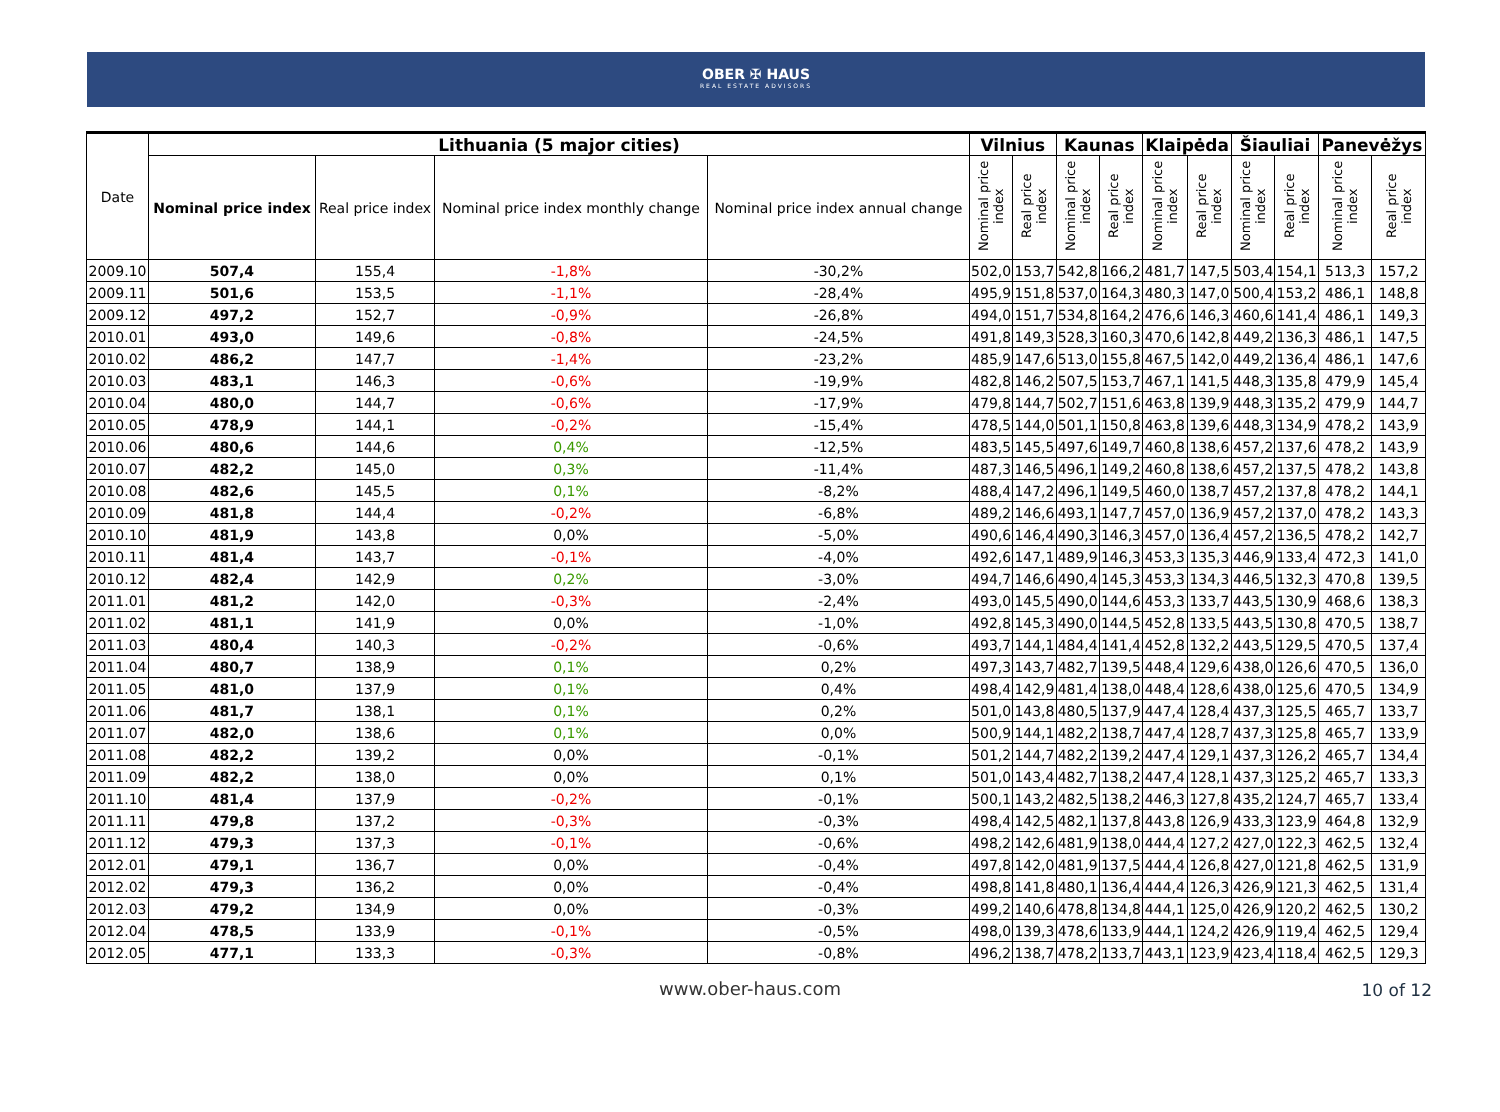OBER ✠ HAUS
REAL ESTATE ADVISORS
| Date | Lithuania (5 major cities) | | | | Vilnius | | Kaunas | | Klaipėda | | Šiauliai | | Panevėžys | |
| --- | --- | --- | --- | --- | --- | --- | --- | --- | --- | --- | --- | --- | --- | --- |
| | Nominal price index | Real price index | Nominal price index monthly change | Nominal price index annual change | Nominal price index | Real price index | Nominal price index | Real price index | Nominal price index | Real price index | Nominal price index | Real price index | Nominal price index | Real price index |
| 2009.10 | 507,4 | 155,4 | -1,8% | -30,2% | 502,0 | 153,7 | 542,8 | 166,2 | 481,7 | 147,5 | 503,4 | 154,1 | 513,3 | 157,2 |
| 2009.11 | 501,6 | 153,5 | -1,1% | -28,4% | 495,9 | 151,8 | 537,0 | 164,3 | 480,3 | 147,0 | 500,4 | 153,2 | 486,1 | 148,8 |
| 2009.12 | 497,2 | 152,7 | -0,9% | -26,8% | 494,0 | 151,7 | 534,8 | 164,2 | 476,6 | 146,3 | 460,6 | 141,4 | 486,1 | 149,3 |
| 2010.01 | 493,0 | 149,6 | -0,8% | -24,5% | 491,8 | 149,3 | 528,3 | 160,3 | 470,6 | 142,8 | 449,2 | 136,3 | 486,1 | 147,5 |
| 2010.02 | 486,2 | 147,7 | -1,4% | -23,2% | 485,9 | 147,6 | 513,0 | 155,8 | 467,5 | 142,0 | 449,2 | 136,4 | 486,1 | 147,6 |
| 2010.03 | 483,1 | 146,3 | -0,6% | -19,9% | 482,8 | 146,2 | 507,5 | 153,7 | 467,1 | 141,5 | 448,3 | 135,8 | 479,9 | 145,4 |
| 2010.04 | 480,0 | 144,7 | -0,6% | -17,9% | 479,8 | 144,7 | 502,7 | 151,6 | 463,8 | 139,9 | 448,3 | 135,2 | 479,9 | 144,7 |
| 2010.05 | 478,9 | 144,1 | -0,2% | -15,4% | 478,5 | 144,0 | 501,1 | 150,8 | 463,8 | 139,6 | 448,3 | 134,9 | 478,2 | 143,9 |
| 2010.06 | 480,6 | 144,6 | 0,4% | -12,5% | 483,5 | 145,5 | 497,6 | 149,7 | 460,8 | 138,6 | 457,2 | 137,6 | 478,2 | 143,9 |
| 2010.07 | 482,2 | 145,0 | 0,3% | -11,4% | 487,3 | 146,5 | 496,1 | 149,2 | 460,8 | 138,6 | 457,2 | 137,5 | 478,2 | 143,8 |
| 2010.08 | 482,6 | 145,5 | 0,1% | -8,2% | 488,4 | 147,2 | 496,1 | 149,5 | 460,0 | 138,7 | 457,2 | 137,8 | 478,2 | 144,1 |
| 2010.09 | 481,8 | 144,4 | -0,2% | -6,8% | 489,2 | 146,6 | 493,1 | 147,7 | 457,0 | 136,9 | 457,2 | 137,0 | 478,2 | 143,3 |
| 2010.10 | 481,9 | 143,8 | 0,0% | -5,0% | 490,6 | 146,4 | 490,3 | 146,3 | 457,0 | 136,4 | 457,2 | 136,5 | 478,2 | 142,7 |
| 2010.11 | 481,4 | 143,7 | -0,1% | -4,0% | 492,6 | 147,1 | 489,9 | 146,3 | 453,3 | 135,3 | 446,9 | 133,4 | 472,3 | 141,0 |
| 2010.12 | 482,4 | 142,9 | 0,2% | -3,0% | 494,7 | 146,6 | 490,4 | 145,3 | 453,3 | 134,3 | 446,5 | 132,3 | 470,8 | 139,5 |
| 2011.01 | 481,2 | 142,0 | -0,3% | -2,4% | 493,0 | 145,5 | 490,0 | 144,6 | 453,3 | 133,7 | 443,5 | 130,9 | 468,6 | 138,3 |
| 2011.02 | 481,1 | 141,9 | 0,0% | -1,0% | 492,8 | 145,3 | 490,0 | 144,5 | 452,8 | 133,5 | 443,5 | 130,8 | 470,5 | 138,7 |
| 2011.03 | 480,4 | 140,3 | -0,2% | -0,6% | 493,7 | 144,1 | 484,4 | 141,4 | 452,8 | 132,2 | 443,5 | 129,5 | 470,5 | 137,4 |
| 2011.04 | 480,7 | 138,9 | 0,1% | 0,2% | 497,3 | 143,7 | 482,7 | 139,5 | 448,4 | 129,6 | 438,0 | 126,6 | 470,5 | 136,0 |
| 2011.05 | 481,0 | 137,9 | 0,1% | 0,4% | 498,4 | 142,9 | 481,4 | 138,0 | 448,4 | 128,6 | 438,0 | 125,6 | 470,5 | 134,9 |
| 2011.06 | 481,7 | 138,1 | 0,1% | 0,2% | 501,0 | 143,8 | 480,5 | 137,9 | 447,4 | 128,4 | 437,3 | 125,5 | 465,7 | 133,7 |
| 2011.07 | 482,0 | 138,6 | 0,1% | 0,0% | 500,9 | 144,1 | 482,2 | 138,7 | 447,4 | 128,7 | 437,3 | 125,8 | 465,7 | 133,9 |
| 2011.08 | 482,2 | 139,2 | 0,0% | -0,1% | 501,2 | 144,7 | 482,2 | 139,2 | 447,4 | 129,1 | 437,3 | 126,2 | 465,7 | 134,4 |
| 2011.09 | 482,2 | 138,0 | 0,0% | 0,1% | 501,0 | 143,4 | 482,7 | 138,2 | 447,4 | 128,1 | 437,3 | 125,2 | 465,7 | 133,3 |
| 2011.10 | 481,4 | 137,9 | -0,2% | -0,1% | 500,1 | 143,2 | 482,5 | 138,2 | 446,3 | 127,8 | 435,2 | 124,7 | 465,7 | 133,4 |
| 2011.11 | 479,8 | 137,2 | -0,3% | -0,3% | 498,4 | 142,5 | 482,1 | 137,8 | 443,8 | 126,9 | 433,3 | 123,9 | 464,8 | 132,9 |
| 2011.12 | 479,3 | 137,3 | -0,1% | -0,6% | 498,2 | 142,6 | 481,9 | 138,0 | 444,4 | 127,2 | 427,0 | 122,3 | 462,5 | 132,4 |
| 2012.01 | 479,1 | 136,7 | 0,0% | -0,4% | 497,8 | 142,0 | 481,9 | 137,5 | 444,4 | 126,8 | 427,0 | 121,8 | 462,5 | 131,9 |
| 2012.02 | 479,3 | 136,2 | 0,0% | -0,4% | 498,8 | 141,8 | 480,1 | 136,4 | 444,4 | 126,3 | 426,9 | 121,3 | 462,5 | 131,4 |
| 2012.03 | 479,2 | 134,9 | 0,0% | -0,3% | 499,2 | 140,6 | 478,8 | 134,8 | 444,1 | 125,0 | 426,9 | 120,2 | 462,5 | 130,2 |
| 2012.04 | 478,5 | 133,9 | -0,1% | -0,5% | 498,0 | 139,3 | 478,6 | 133,9 | 444,1 | 124,2 | 426,9 | 119,4 | 462,5 | 129,4 |
| 2012.05 | 477,1 | 133,3 | -0,3% | -0,8% | 496,2 | 138,7 | 478,2 | 133,7 | 443,1 | 123,9 | 423,4 | 118,4 | 462,5 | 129,3 |
www.ober-haus.com
10 of 12